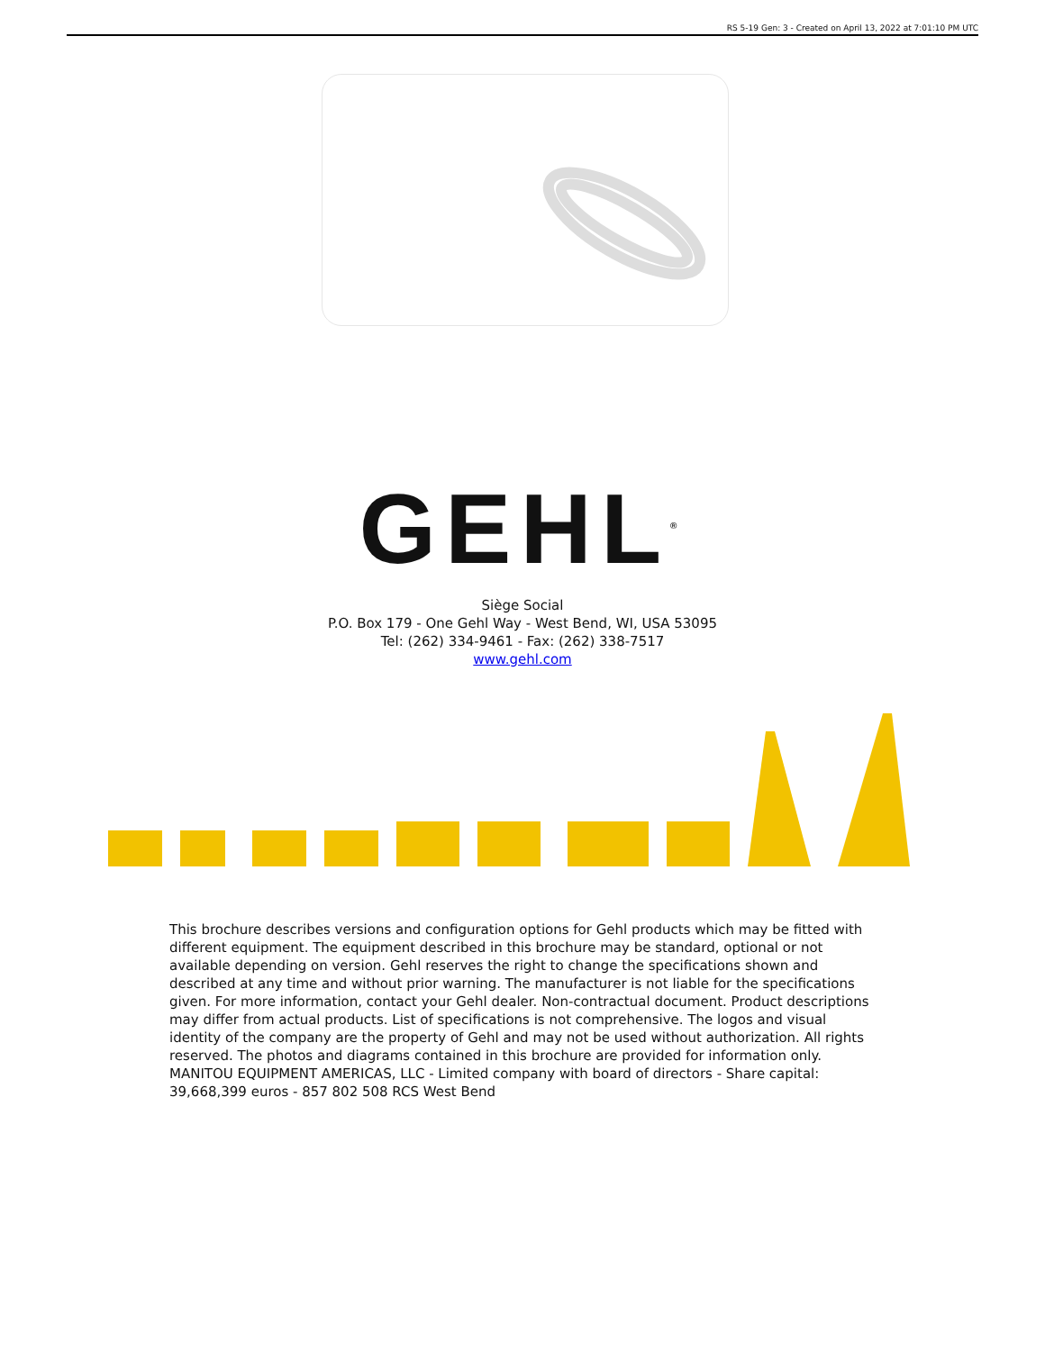RS 5-19 Gen: 3 - Created on April 13, 2022 at 7:01:10 PM UTC
GEHL<sup>®</sup>
Siège Social
P.O. Box 179 - One Gehl Way - West Bend, WI, USA 53095
Tel: (262) 334-9461 - Fax: (262) 338-7517
www.gehl.com
This brochure describes versions and configuration options for Gehl products which may be fitted with different equipment. The equipment described in this brochure may be standard, optional or not available depending on version. Gehl reserves the right to change the specifications shown and described at any time and without prior warning. The manufacturer is not liable for the specifications given. For more information, contact your Gehl dealer. Non-contractual document. Product descriptions may differ from actual products. List of specifications is not comprehensive. The logos and visual identity of the company are the property of Gehl and may not be used without authorization. All rights reserved. The photos and diagrams contained in this brochure are provided for information only.
MANITOU EQUIPMENT AMERICAS, LLC - Limited company with board of directors - Share capital: 39,668,399 euros - 857 802 508 RCS West Bend